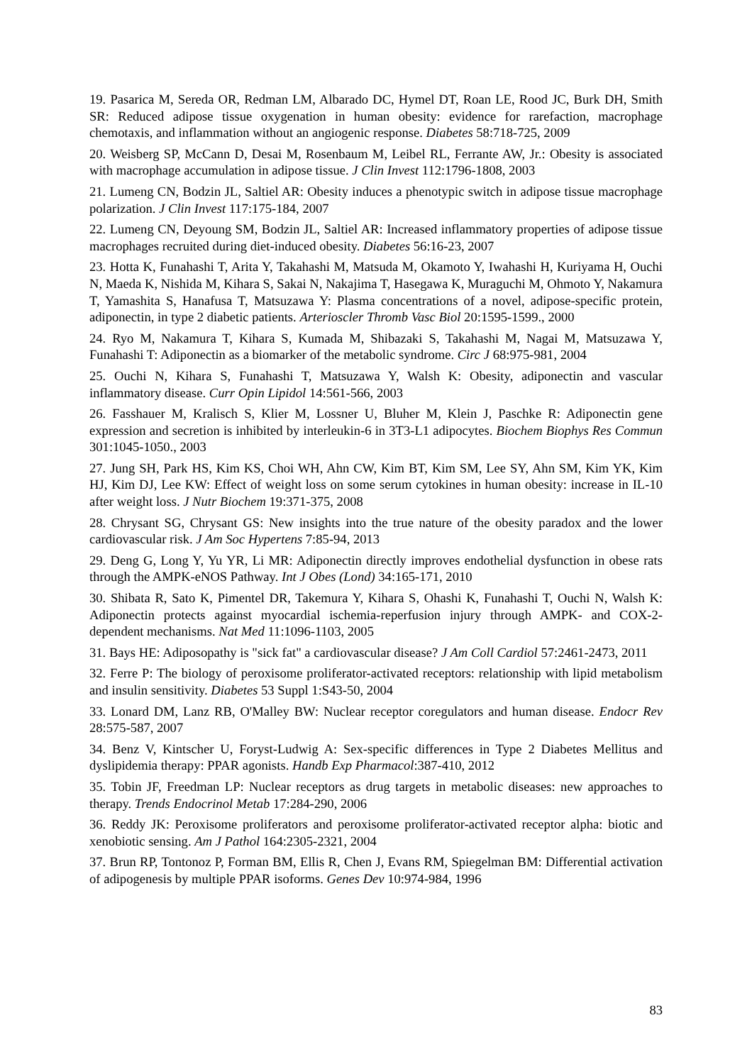19. Pasarica M, Sereda OR, Redman LM, Albarado DC, Hymel DT, Roan LE, Rood JC, Burk DH, Smith SR: Reduced adipose tissue oxygenation in human obesity: evidence for rarefaction, macrophage chemotaxis, and inflammation without an angiogenic response. Diabetes 58:718-725, 2009
20. Weisberg SP, McCann D, Desai M, Rosenbaum M, Leibel RL, Ferrante AW, Jr.: Obesity is associated with macrophage accumulation in adipose tissue. J Clin Invest 112:1796-1808, 2003
21. Lumeng CN, Bodzin JL, Saltiel AR: Obesity induces a phenotypic switch in adipose tissue macrophage polarization. J Clin Invest 117:175-184, 2007
22. Lumeng CN, Deyoung SM, Bodzin JL, Saltiel AR: Increased inflammatory properties of adipose tissue macrophages recruited during diet-induced obesity. Diabetes 56:16-23, 2007
23. Hotta K, Funahashi T, Arita Y, Takahashi M, Matsuda M, Okamoto Y, Iwahashi H, Kuriyama H, Ouchi N, Maeda K, Nishida M, Kihara S, Sakai N, Nakajima T, Hasegawa K, Muraguchi M, Ohmoto Y, Nakamura T, Yamashita S, Hanafusa T, Matsuzawa Y: Plasma concentrations of a novel, adipose-specific protein, adiponectin, in type 2 diabetic patients. Arterioscler Thromb Vasc Biol 20:1595-1599., 2000
24. Ryo M, Nakamura T, Kihara S, Kumada M, Shibazaki S, Takahashi M, Nagai M, Matsuzawa Y, Funahashi T: Adiponectin as a biomarker of the metabolic syndrome. Circ J 68:975-981, 2004
25. Ouchi N, Kihara S, Funahashi T, Matsuzawa Y, Walsh K: Obesity, adiponectin and vascular inflammatory disease. Curr Opin Lipidol 14:561-566, 2003
26. Fasshauer M, Kralisch S, Klier M, Lossner U, Bluher M, Klein J, Paschke R: Adiponectin gene expression and secretion is inhibited by interleukin-6 in 3T3-L1 adipocytes. Biochem Biophys Res Commun 301:1045-1050., 2003
27. Jung SH, Park HS, Kim KS, Choi WH, Ahn CW, Kim BT, Kim SM, Lee SY, Ahn SM, Kim YK, Kim HJ, Kim DJ, Lee KW: Effect of weight loss on some serum cytokines in human obesity: increase in IL-10 after weight loss. J Nutr Biochem 19:371-375, 2008
28. Chrysant SG, Chrysant GS: New insights into the true nature of the obesity paradox and the lower cardiovascular risk. J Am Soc Hypertens 7:85-94, 2013
29. Deng G, Long Y, Yu YR, Li MR: Adiponectin directly improves endothelial dysfunction in obese rats through the AMPK-eNOS Pathway. Int J Obes (Lond) 34:165-171, 2010
30. Shibata R, Sato K, Pimentel DR, Takemura Y, Kihara S, Ohashi K, Funahashi T, Ouchi N, Walsh K: Adiponectin protects against myocardial ischemia-reperfusion injury through AMPK- and COX-2-dependent mechanisms. Nat Med 11:1096-1103, 2005
31. Bays HE: Adiposopathy is "sick fat" a cardiovascular disease? J Am Coll Cardiol 57:2461-2473, 2011
32. Ferre P: The biology of peroxisome proliferator-activated receptors: relationship with lipid metabolism and insulin sensitivity. Diabetes 53 Suppl 1:S43-50, 2004
33. Lonard DM, Lanz RB, O'Malley BW: Nuclear receptor coregulators and human disease. Endocr Rev 28:575-587, 2007
34. Benz V, Kintscher U, Foryst-Ludwig A: Sex-specific differences in Type 2 Diabetes Mellitus and dyslipidemia therapy: PPAR agonists. Handb Exp Pharmacol:387-410, 2012
35. Tobin JF, Freedman LP: Nuclear receptors as drug targets in metabolic diseases: new approaches to therapy. Trends Endocrinol Metab 17:284-290, 2006
36. Reddy JK: Peroxisome proliferators and peroxisome proliferator-activated receptor alpha: biotic and xenobiotic sensing. Am J Pathol 164:2305-2321, 2004
37. Brun RP, Tontonoz P, Forman BM, Ellis R, Chen J, Evans RM, Spiegelman BM: Differential activation of adipogenesis by multiple PPAR isoforms. Genes Dev 10:974-984, 1996
83